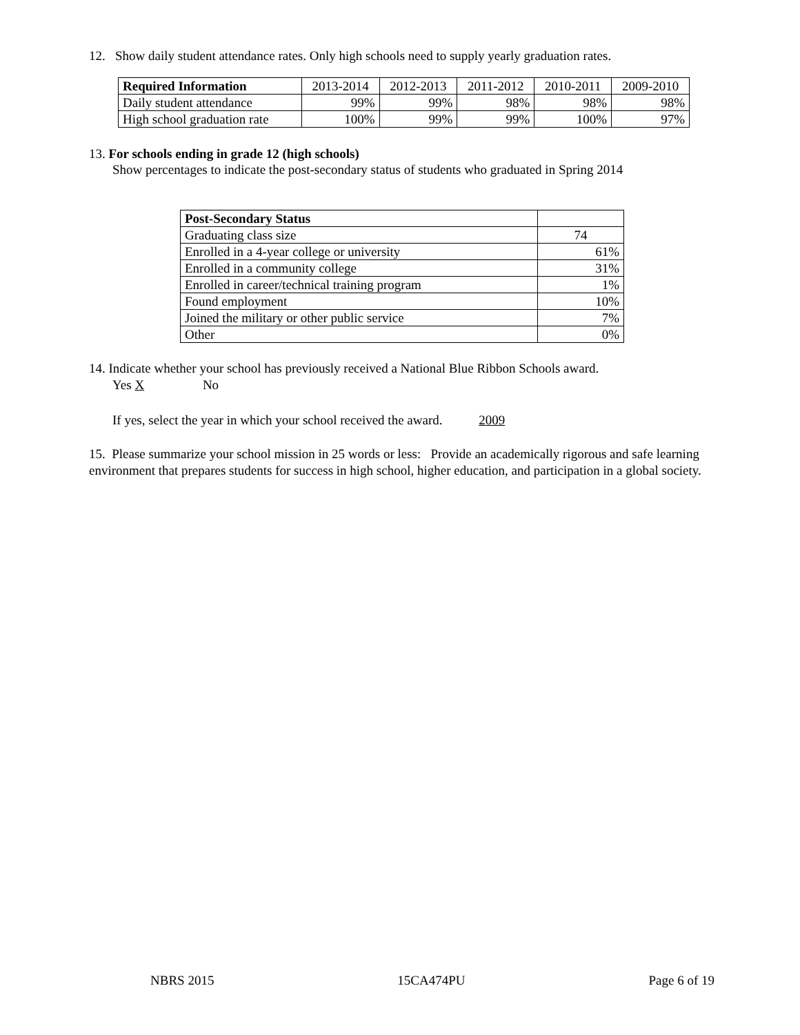12. Show daily student attendance rates. Only high schools need to supply yearly graduation rates.
| Required Information | 2013-2014 | 2012-2013 | 2011-2012 | 2010-2011 | 2009-2010 |
| --- | --- | --- | --- | --- | --- |
| Daily student attendance | 99% | 99% | 98% | 98% | 98% |
| High school graduation rate | 100% | 99% | 99% | 100% | 97% |
13. For schools ending in grade 12 (high schools)
Show percentages to indicate the post-secondary status of students who graduated in Spring 2014
| Post-Secondary Status | |
| --- | --- |
| Graduating class size | 74 |
| Enrolled in a 4-year college or university | 61% |
| Enrolled in a community college | 31% |
| Enrolled in career/technical training program | 1% |
| Found employment | 10% |
| Joined the military or other public service | 7% |
| Other | 0% |
14. Indicate whether your school has previously received a National Blue Ribbon Schools award.
Yes X No
If yes, select the year in which your school received the award. 2009
15. Please summarize your school mission in 25 words or less: Provide an academically rigorous and safe learning environment that prepares students for success in high school, higher education, and participation in a global society.
NBRS 2015 15CA474PU Page 6 of 19